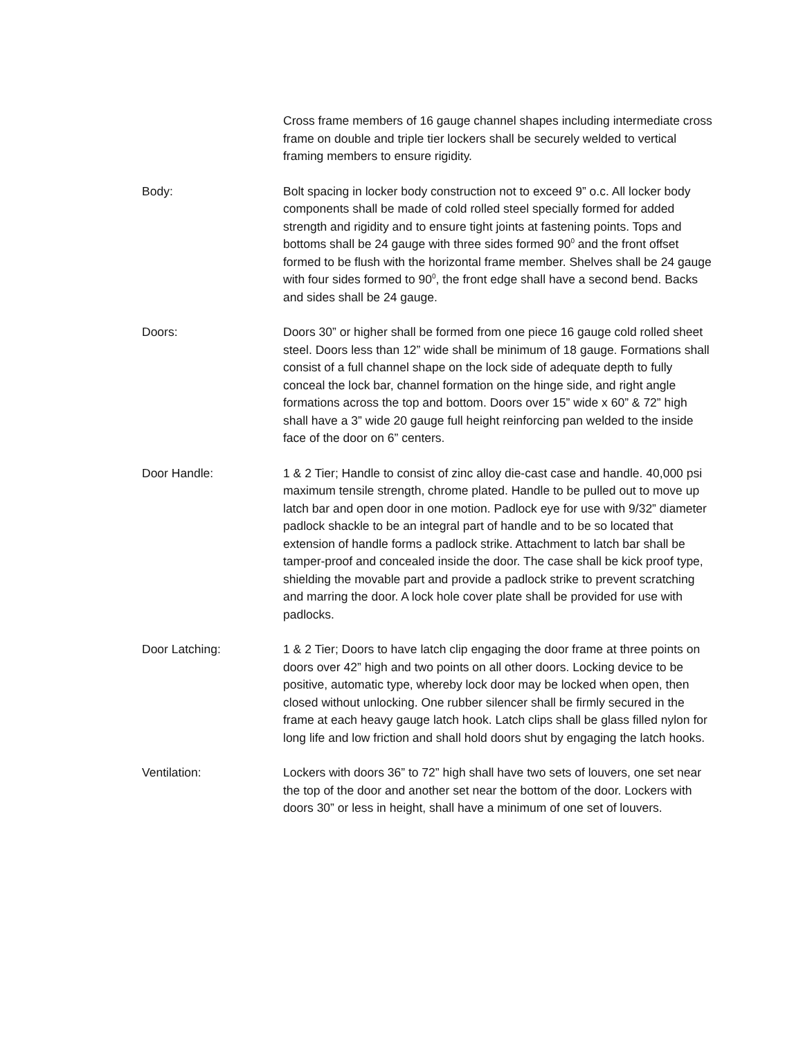Cross frame members of 16 gauge channel shapes including intermediate cross frame on double and triple tier lockers shall be securely welded to vertical framing members to ensure rigidity.
Body: Bolt spacing in locker body construction not to exceed 9” o.c. All locker body components shall be made of cold rolled steel specially formed for added strength and rigidity and to ensure tight joints at fastening points. Tops and bottoms shall be 24 gauge with three sides formed 90<sup>0</sup> and the front offset formed to be flush with the horizontal frame member. Shelves shall be 24 gauge with four sides formed to 90<sup>0</sup>, the front edge shall have a second bend. Backs and sides shall be 24 gauge.
Doors: Doors 30” or higher shall be formed from one piece 16 gauge cold rolled sheet steel. Doors less than 12” wide shall be minimum of 18 gauge. Formations shall consist of a full channel shape on the lock side of adequate depth to fully conceal the lock bar, channel formation on the hinge side, and right angle formations across the top and bottom. Doors over 15” wide x 60” & 72” high shall have a 3” wide 20 gauge full height reinforcing pan welded to the inside face of the door on 6” centers.
Door Handle: 1 & 2 Tier; Handle to consist of zinc alloy die-cast case and handle. 40,000 psi maximum tensile strength, chrome plated. Handle to be pulled out to move up latch bar and open door in one motion. Padlock eye for use with 9/32” diameter padlock shackle to be an integral part of handle and to be so located that extension of handle forms a padlock strike. Attachment to latch bar shall be tamper-proof and concealed inside the door. The case shall be kick proof type, shielding the movable part and provide a padlock strike to prevent scratching and marring the door. A lock hole cover plate shall be provided for use with padlocks.
Door Latching: 1 & 2 Tier; Doors to have latch clip engaging the door frame at three points on doors over 42” high and two points on all other doors. Locking device to be positive, automatic type, whereby lock door may be locked when open, then closed without unlocking. One rubber silencer shall be firmly secured in the frame at each heavy gauge latch hook. Latch clips shall be glass filled nylon for long life and low friction and shall hold doors shut by engaging the latch hooks.
Ventilation: Lockers with doors 36” to 72” high shall have two sets of louvers, one set near the top of the door and another set near the bottom of the door. Lockers with doors 30” or less in height, shall have a minimum of one set of louvers.